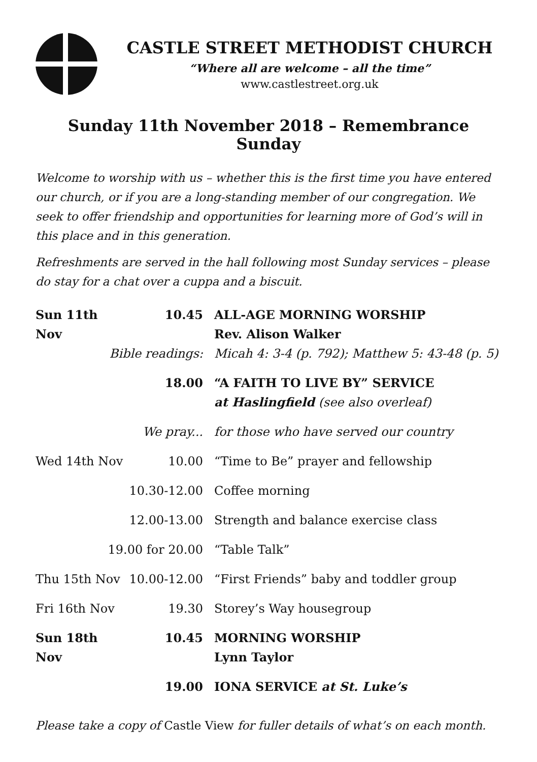CASTLE STREET METHODIST CHURCH
“Where all are welcome – all the time”
www.castlestreet.org.uk
Sunday 11th November 2018 – Remembrance Sunday
Welcome to worship with us – whether this is the first time you have entered our church, or if you are a long-standing member of our congregation. We seek to offer friendship and opportunities for learning more of God’s will in this place and in this generation.
Refreshments are served in the hall following most Sunday services – please do stay for a chat over a cuppa and a biscuit.
| Sun 11th Nov | 10.45 | ALL-AGE MORNING WORSHIP Rev. Alison Walker |
| Bible readings: | | Micah 4: 3-4 (p. 792); Matthew 5: 43-48 (p. 5) |
| | 18.00 | “A FAITH TO LIVE BY” SERVICE at Haslingfield (see also overleaf) |
| | We pray... | for those who have served our country |
| Wed 14th Nov | 10.00 | “Time to Be” prayer and fellowship |
| | 10.30-12.00 | Coffee morning |
| | 12.00-13.00 | Strength and balance exercise class |
| 19.00 for 20.00 | | “Table Talk” |
| Thu 15th Nov | 10.00-12.00 | “First Friends” baby and toddler group |
| Fri 16th Nov | 19.30 | Storey’s Way housegroup |
| Sun 18th Nov | 10.45 | MORNING WORSHIP Lynn Taylor |
| | 19.00 | IONA SERVICE at St. Luke’s |
Please take a copy of Castle View for fuller details of what’s on each month.